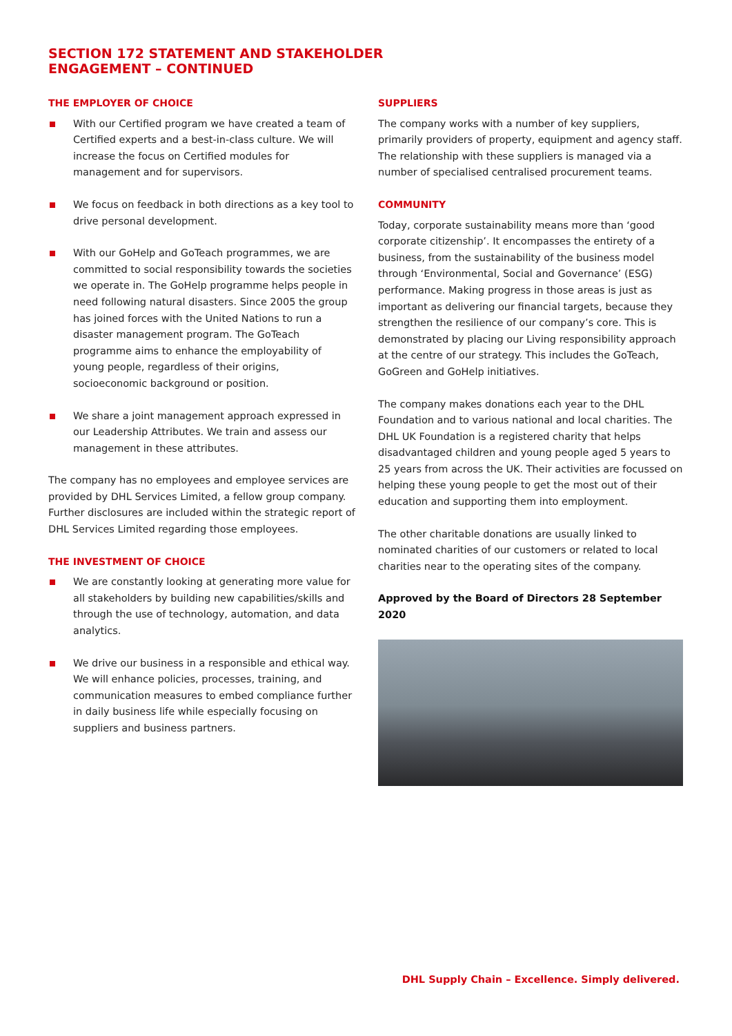SECTION 172 STATEMENT AND STAKEHOLDER
ENGAGEMENT – CONTINUED
THE EMPLOYER OF CHOICE
With our Certified program we have created a team of Certified experts and a best-in-class culture. We will increase the focus on Certified modules for management and for supervisors.
We focus on feedback in both directions as a key tool to drive personal development.
With our GoHelp and GoTeach programmes, we are committed to social responsibility towards the societies we operate in. The GoHelp programme helps people in need following natural disasters. Since 2005 the group has joined forces with the United Nations to run a disaster management program. The GoTeach programme aims to enhance the employability of young people, regardless of their origins, socioeconomic background or position.
We share a joint management approach expressed in our Leadership Attributes. We train and assess our management in these attributes.
The company has no employees and employee services are provided by DHL Services Limited, a fellow group company. Further disclosures are included within the strategic report of DHL Services Limited regarding those employees.
THE INVESTMENT OF CHOICE
We are constantly looking at generating more value for all stakeholders by building new capabilities/skills and through the use of technology, automation, and data analytics.
We drive our business in a responsible and ethical way. We will enhance policies, processes, training, and communication measures to embed compliance further in daily business life while especially focusing on suppliers and business partners.
SUPPLIERS
The company works with a number of key suppliers, primarily providers of property, equipment and agency staff. The relationship with these suppliers is managed via a number of specialised centralised procurement teams.
COMMUNITY
Today, corporate sustainability means more than ‘good corporate citizenship’. It encompasses the entirety of a business, from the sustainability of the business model through ‘Environmental, Social and Governance’ (ESG) performance. Making progress in those areas is just as important as delivering our financial targets, because they strengthen the resilience of our company’s core. This is demonstrated by placing our Living responsibility approach at the centre of our strategy. This includes the GoTeach, GoGreen and GoHelp initiatives.
The company makes donations each year to the DHL Foundation and to various national and local charities. The DHL UK Foundation is a registered charity that helps disadvantaged children and young people aged 5 years to 25 years from across the UK. Their activities are focussed on helping these young people to get the most out of their education and supporting them into employment.
The other charitable donations are usually linked to nominated charities of our customers or related to local charities near to the operating sites of the company.
Approved by the Board of Directors 28 September 2020
DHL Supply Chain – Excellence. Simply delivered.